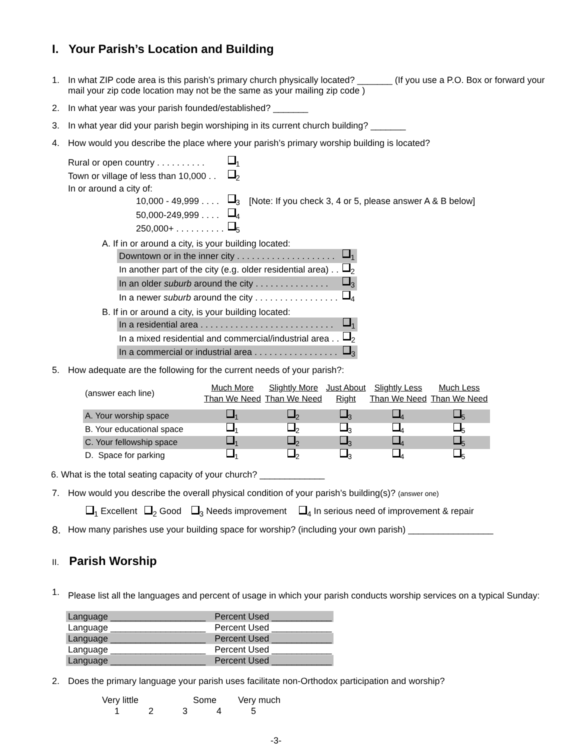I. Your Parish’s Location and Building
1. In what ZIP code area is this parish’s primary church physically located? _______ (If you use a P.O. Box or forward your mail your zip code location may not be the same as your mailing zip code )
2. In what year was your parish founded/established? _______
3. In what year did your parish begin worshiping in its current church building? _______
4. How would you describe the place where your parish’s primary worship building is located?
| Rural or open country . . . . . . . . . . | <sub>1</sub> | |
| Town or village of less than 10,000 . . | <sub>2</sub> | |
| In or around a city of: | | |
| 10,000 - 49,999 . . . . | <sub>3</sub> | [Note: If you check 3, 4 or 5, please answer A & B below] |
| 50,000-249,999 . . . . | <sub>4</sub> | |
| 250,000+ . . . . . . . . . . | <sub>5</sub> | |
A. If in or around a city, is your building located:
| Downtown or in the inner city . . . . . . . . . . . . . . . . . . . . | <sub>1</sub> |
| In another part of the city (e.g. older residential area) . . | <sub>2</sub> |
| In an older suburb around the city . . . . . . . . . . . . . . . | <sub>3</sub> |
| In a newer suburb around the city . . . . . . . . . . . . . . . . . | <sub>4</sub> |
B. If in or around a city, is your building located:
| In a residential area . . . . . . . . . . . . . . . . . . . . . . . . . . . | <sub>1</sub> |
| In a mixed residential and commercial/industrial area . . | <sub>2</sub> |
| In a commercial or industrial area . . . . . . . . . . . . . . . . . | <sub>3</sub> |
5. How adequate are the following for the current needs of your parish?:
| (answer each line) | Much More Than We Need | Slightly More Than We Need | Just About Right | Slightly Less Than We Need | Much Less Than We Need |
| A. Your worship space | <sub>1</sub> | <sub>2</sub> | <sub>3</sub> | <sub>4</sub> | <sub>5</sub> |
| B. Your educational space | <sub>1</sub> | <sub>2</sub> | <sub>3</sub> | <sub>4</sub> | <sub>5</sub> |
| C. Your fellowship space | <sub>1</sub> | <sub>2</sub> | <sub>3</sub> | <sub>4</sub> | <sub>5</sub> |
| D. Space for parking | <sub>1</sub> | <sub>2</sub> | <sub>3</sub> | <sub>4</sub> | <sub>5</sub> |
6. What is the total seating capacity of your church? _____________
7. How would you describe the overall physical condition of your parish’s building(s)? (answer one)
<sub>1</sub> Excellent <sub>2</sub> Good <sub>3</sub> Needs improvement <sub>4</sub> In serious need of improvement & repair
8. How many parishes use your building space for worship? (including your own parish) _________________
II. Parish Worship
1. Please list all the languages and percent of usage in which your parish conducts worship services on a typical Sunday:
| Language ___________________ | Percent Used ____________ |
| Language ___________________ | Percent Used ____________ |
| Language ___________________ | Percent Used ____________ |
| Language ___________________ | Percent Used ____________ |
| Language ___________________ | Percent Used ____________ |
2. Does the primary language your parish uses facilitate non-Orthodox participation and worship?
| Very little | | Some | | Very much |
| 1 | 2 | 3 | 4 | 5 |
-3-